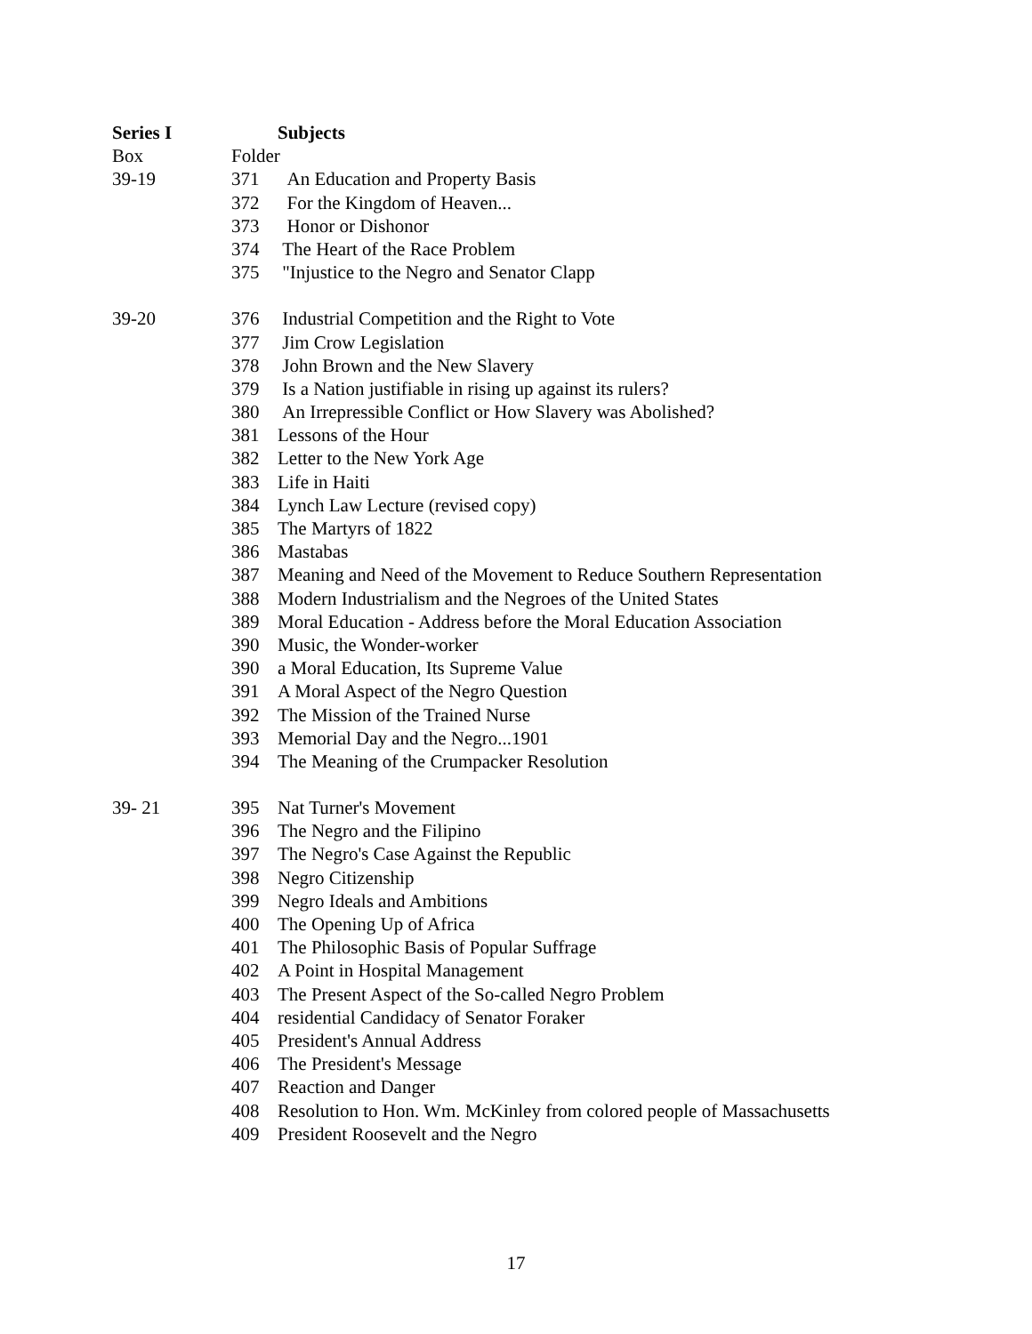| Series I | | Subjects |
| Box | Folder | |
| 39-19 | 371 | An Education and Property Basis |
| | 372 | For the Kingdom of Heaven... |
| | 373 | Honor or Dishonor |
| | 374 | The Heart of the Race Problem |
| | 375 | "Injustice to the Negro and Senator Clapp |
| 39-20 | 376 | Industrial Competition and the Right to Vote |
| | 377 | Jim Crow Legislation |
| | 378 | John Brown and the New Slavery |
| | 379 | Is a Nation justifiable in rising up against its rulers? |
| | 380 | An Irrepressible Conflict or How Slavery was Abolished? |
| | 381 | Lessons of the Hour |
| | 382 | Letter to the New York Age |
| | 383 | Life in Haiti |
| | 384 | Lynch Law Lecture (revised copy) |
| | 385 | The Martyrs of 1822 |
| | 386 | Mastabas |
| | 387 | Meaning and Need of the Movement to Reduce Southern Representation |
| | 388 | Modern Industrialism and the Negroes of the United States |
| | 389 | Moral Education - Address before the Moral Education Association |
| | 390 | Music, the Wonder-worker |
| | 390 | a Moral Education, Its Supreme Value |
| | 391 | A Moral Aspect of the Negro Question |
| | 392 | The Mission of the Trained Nurse |
| | 393 | Memorial Day and the Negro...1901 |
| | 394 | The Meaning of the Crumpacker Resolution |
| 39- 21 | 395 | Nat Turner's Movement |
| | 396 | The Negro and the Filipino |
| | 397 | The Negro's Case Against the Republic |
| | 398 | Negro Citizenship |
| | 399 | Negro Ideals and Ambitions |
| | 400 | The Opening Up of Africa |
| | 401 | The Philosophic Basis of Popular Suffrage |
| | 402 | A Point in Hospital Management |
| | 403 | The Present Aspect of the So-called Negro Problem |
| | 404 | residential Candidacy of Senator Foraker |
| | 405 | President's Annual Address |
| | 406 | The President's Message |
| | 407 | Reaction and Danger |
| | 408 | Resolution to Hon. Wm. McKinley from colored people of Massachusetts |
| | 409 | President Roosevelt and the Negro |
17